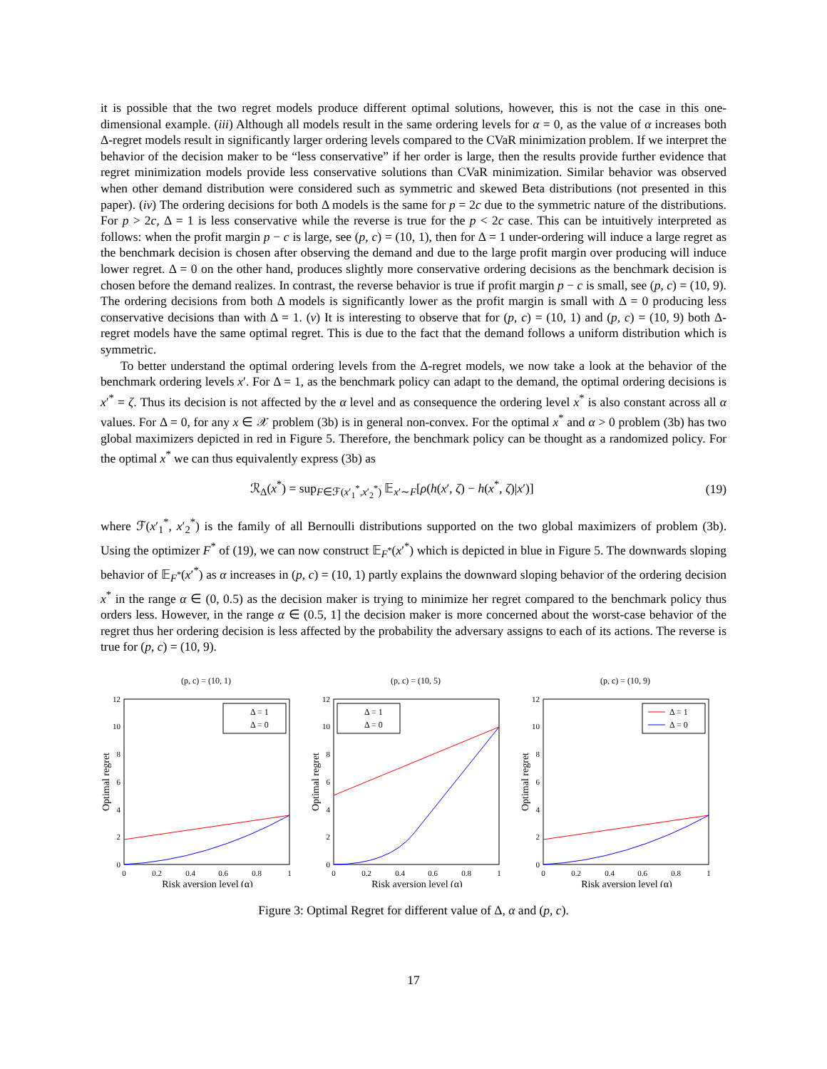it is possible that the two regret models produce different optimal solutions, however, this is not the case in this one-dimensional example. (iii) Although all models result in the same ordering levels for α = 0, as the value of α increases both Δ-regret models result in significantly larger ordering levels compared to the CVaR minimization problem. If we interpret the behavior of the decision maker to be “less conservative” if her order is large, then the results provide further evidence that regret minimization models provide less conservative solutions than CVaR minimization. Similar behavior was observed when other demand distribution were considered such as symmetric and skewed Beta distributions (not presented in this paper). (iv) The ordering decisions for both Δ models is the same for p = 2c due to the symmetric nature of the distributions. For p > 2c, Δ = 1 is less conservative while the reverse is true for the p < 2c case. This can be intuitively interpreted as follows: when the profit margin p − c is large, see (p, c) = (10, 1), then for Δ = 1 under-ordering will induce a large regret as the benchmark decision is chosen after observing the demand and due to the large profit margin over producing will induce lower regret. Δ = 0 on the other hand, produces slightly more conservative ordering decisions as the benchmark decision is chosen before the demand realizes. In contrast, the reverse behavior is true if profit margin p − c is small, see (p, c) = (10, 9). The ordering decisions from both Δ models is significantly lower as the profit margin is small with Δ = 0 producing less conservative decisions than with Δ = 1. (v) It is interesting to observe that for (p, c) = (10, 1) and (p, c) = (10, 9) both Δ-regret models have the same optimal regret. This is due to the fact that the demand follows a uniform distribution which is symmetric.
To better understand the optimal ordering levels from the Δ-regret models, we now take a look at the behavior of the benchmark ordering levels x′. For Δ = 1, as the benchmark policy can adapt to the demand, the optimal ordering decisions is x′<sup>*</sup> = ζ. Thus its decision is not affected by the α level and as consequence the ordering level x<sup>*</sup> is also constant across all α values. For Δ = 0, for any x ∈ 𝒳 problem (3b) is in general non-convex. For the optimal x<sup>*</sup> and α > 0 problem (3b) has two global maximizers depicted in red in Figure 5. Therefore, the benchmark policy can be thought as a randomized policy. For the optimal x<sup>*</sup> we can thus equivalently express (3b) as
ℛ<sub>Δ</sub>(x<sup>*</sup>) = sup<sub>F∈ℱ(x′<sub>1</sub><sup>*</sup>,x′<sub>2</sub><sup>*</sup>)</sub> 𝔼<sub>x′∼F</sub>[ρ(h(x′, ζ) − h(x<sup>*</sup>, ζ)|x′)] (19)
where ℱ(x′<sub>1</sub><sup>*</sup>, x′<sub>2</sub><sup>*</sup>) is the family of all Bernoulli distributions supported on the two global maximizers of problem (3b). Using the optimizer F<sup>*</sup> of (19), we can now construct 𝔼<sub>F<sup>*</sup></sub>(x′<sup>*</sup>) which is depicted in blue in Figure 5. The downwards sloping behavior of 𝔼<sub>F<sup>*</sup></sub>(x′<sup>*</sup>) as α increases in (p, c) = (10, 1) partly explains the downward sloping behavior of the ordering decision x<sup>*</sup> in the range α ∈ (0, 0.5) as the decision maker is trying to minimize her regret compared to the benchmark policy thus orders less. However, in the range α ∈ (0.5, 1] the decision maker is more concerned about the worst-case behavior of the regret thus her ordering decision is less affected by the probability the adversary assigns to each of its actions. The reverse is true for (p, c) = (10, 9).
(p, c) = (10, 1)
12
10
8
6
4
2
0
0
0.2
0.4
0.6
0.8
1
Risk aversion level (α)
Optimal regret
Δ = 1
Δ = 0
(p, c) = (10, 5)
12
10
8
6
4
2
0
0
0.2
0.4
0.6
0.8
1
Risk aversion level (α)
Optimal regret
Δ = 1
Δ = 0
(p, c) = (10, 9)
12
10
8
6
4
2
0
0
0.2
0.4
0.6
0.8
1
Risk aversion level (α)
Optimal regret
Δ = 1
Δ = 0
Figure 3: Optimal Regret for different value of Δ, α and (p, c).
17